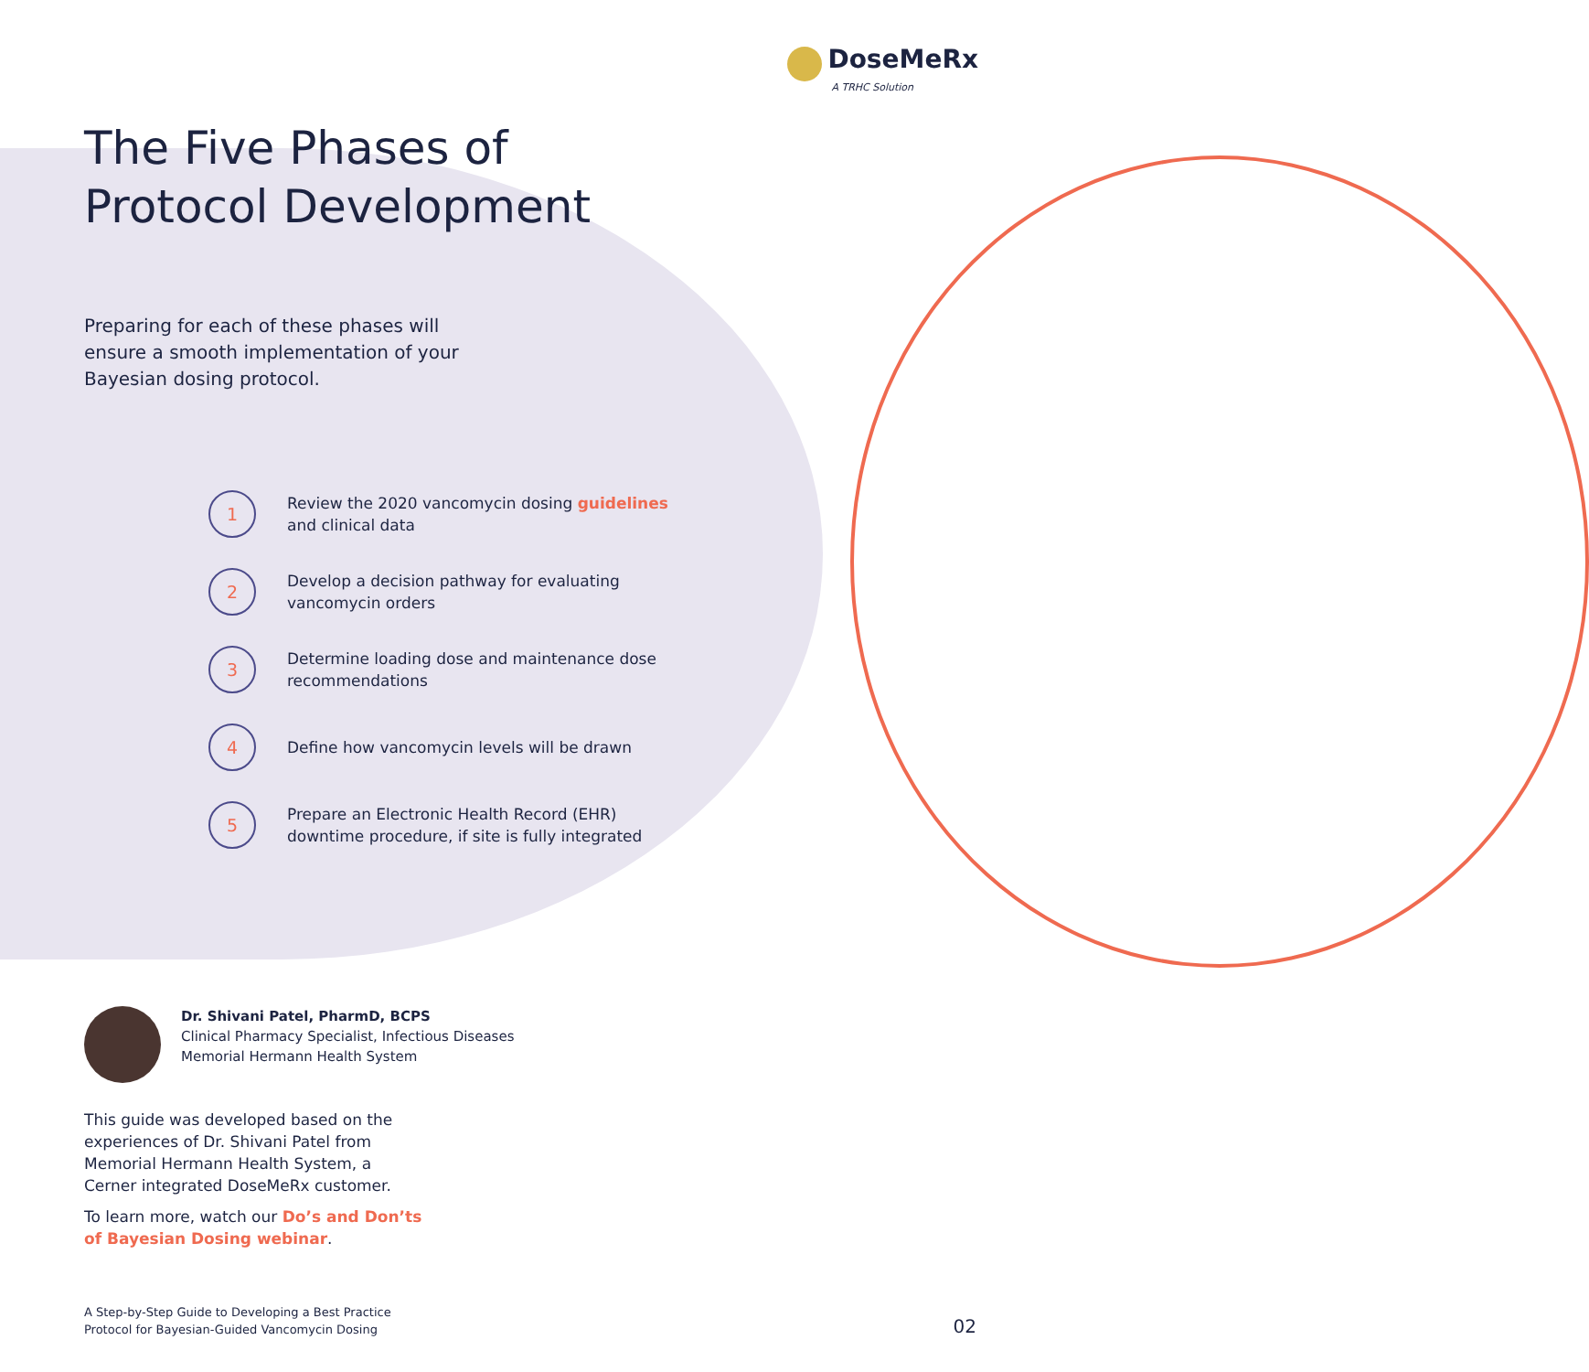DoseMeRx
A TRHC Solution
The Five Phases of
Protocol Development
Preparing for each of these phases will ensure a smooth implementation of your Bayesian dosing protocol.
1 Review the 2020 vancomycin dosing guidelines
and clinical data
2 Develop a decision pathway for evaluating
vancomycin orders
3 Determine loading dose and maintenance dose
recommendations
4 Define how vancomycin levels will be drawn
5 Prepare an Electronic Health Record (EHR)
downtime procedure, if site is fully integrated
Dr. Shivani Patel, PharmD, BCPS
Clinical Pharmacy Specialist, Infectious Diseases
Memorial Hermann Health System
This guide was developed based on the experiences of Dr. Shivani Patel from Memorial Hermann Health System, a Cerner integrated DoseMeRx customer.
To learn more, watch our Do’s and Don’ts of Bayesian Dosing webinar.
A Step-by-Step Guide to Developing a Best Practice
Protocol for Bayesian-Guided Vancomycin Dosing
02